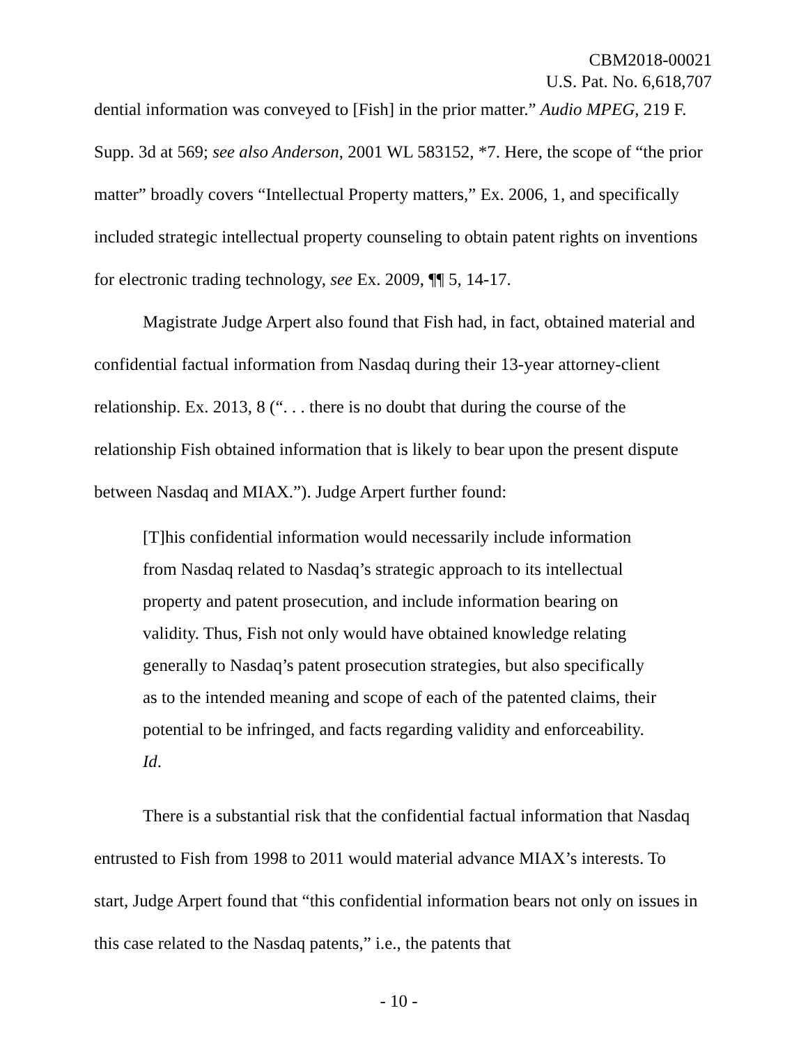CBM2018-00021
U.S. Pat. No. 6,618,707
dential information was conveyed to [Fish] in the prior matter.” Audio MPEG, 219 F. Supp. 3d at 569; see also Anderson, 2001 WL 583152, *7. Here, the scope of “the prior matter” broadly covers “Intellectual Property matters,” Ex. 2006, 1, and specifically included strategic intellectual property counseling to obtain patent rights on inventions for electronic trading technology, see Ex. 2009, ¶¶ 5, 14-17.
Magistrate Judge Arpert also found that Fish had, in fact, obtained material and confidential factual information from Nasdaq during their 13-year attorney-client relationship. Ex. 2013, 8 (“. . . there is no doubt that during the course of the relationship Fish obtained information that is likely to bear upon the present dispute between Nasdaq and MIAX.”). Judge Arpert further found:
[T]his confidential information would necessarily include information from Nasdaq related to Nasdaq’s strategic approach to its intellectual property and patent prosecution, and include information bearing on validity. Thus, Fish not only would have obtained knowledge relating generally to Nasdaq’s patent prosecution strategies, but also specifically as to the intended meaning and scope of each of the patented claims, their potential to be infringed, and facts regarding validity and enforceability. Id.
There is a substantial risk that the confidential factual information that Nasdaq entrusted to Fish from 1998 to 2011 would material advance MIAX’s interests. To start, Judge Arpert found that “this confidential information bears not only on issues in this case related to the Nasdaq patents,” i.e., the patents that
- 10 -